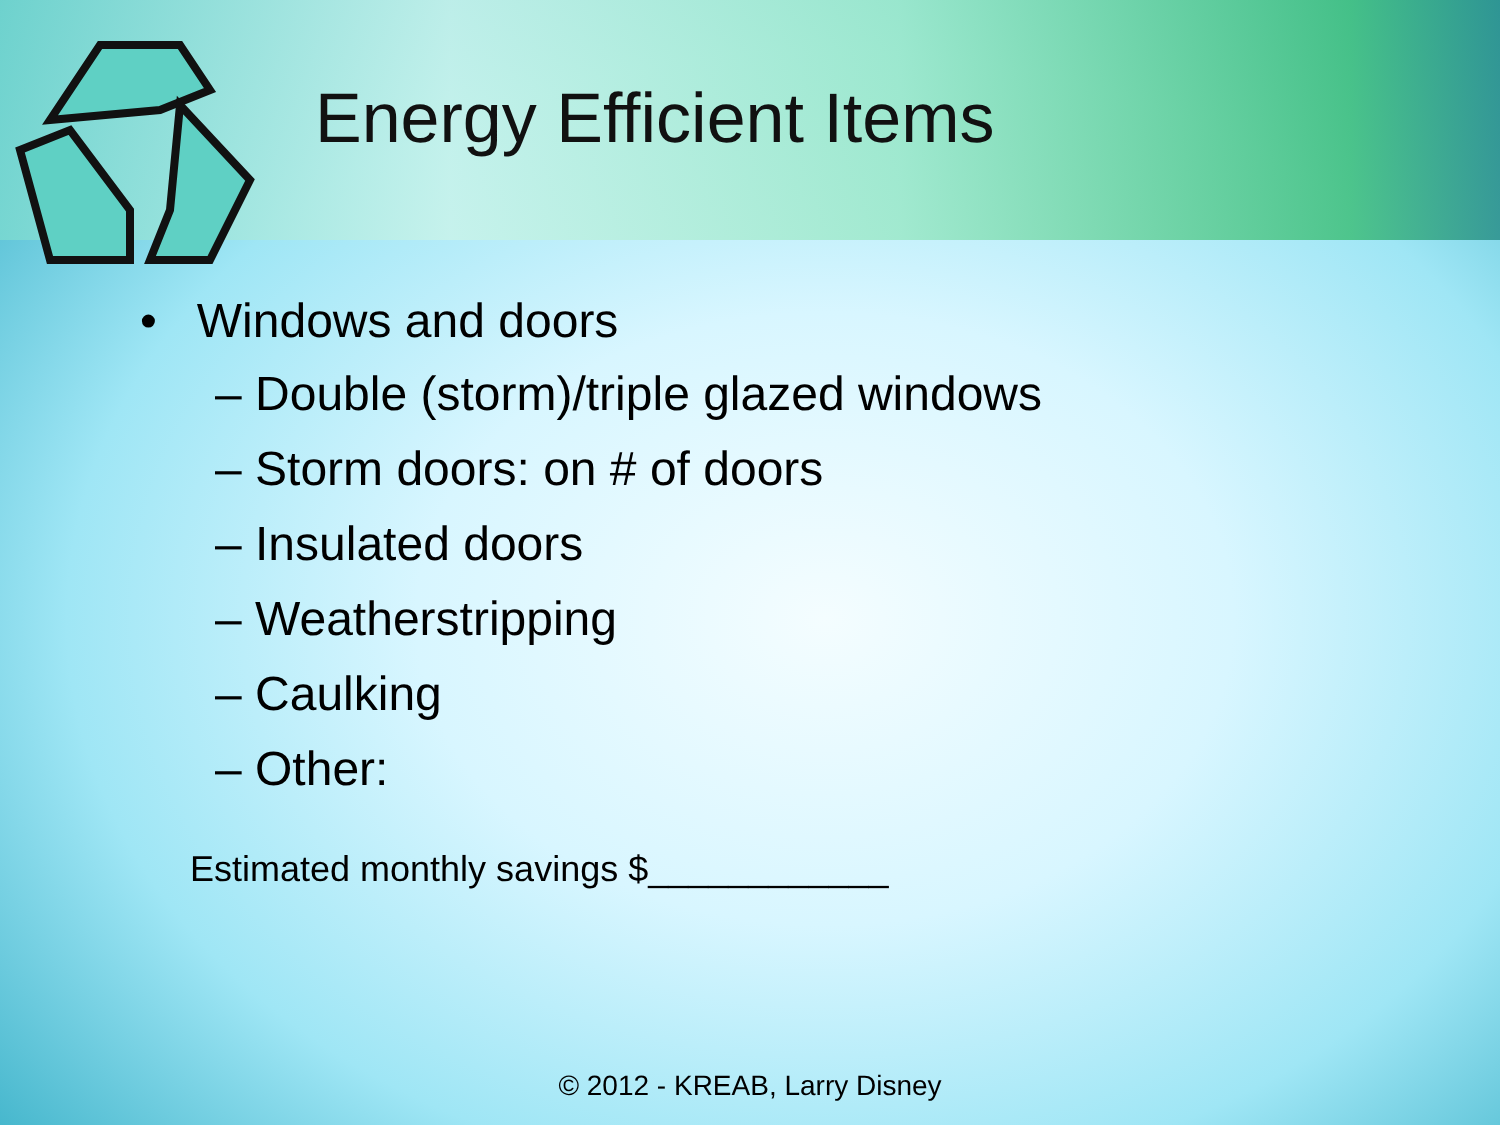Energy Efficient Items
• Windows and doors
– Double (storm)/triple glazed windows
– Storm doors: on # of doors
– Insulated doors
– Weatherstripping
– Caulking
– Other:
Estimated monthly savings $____________
© 2012 - KREAB, Larry Disney